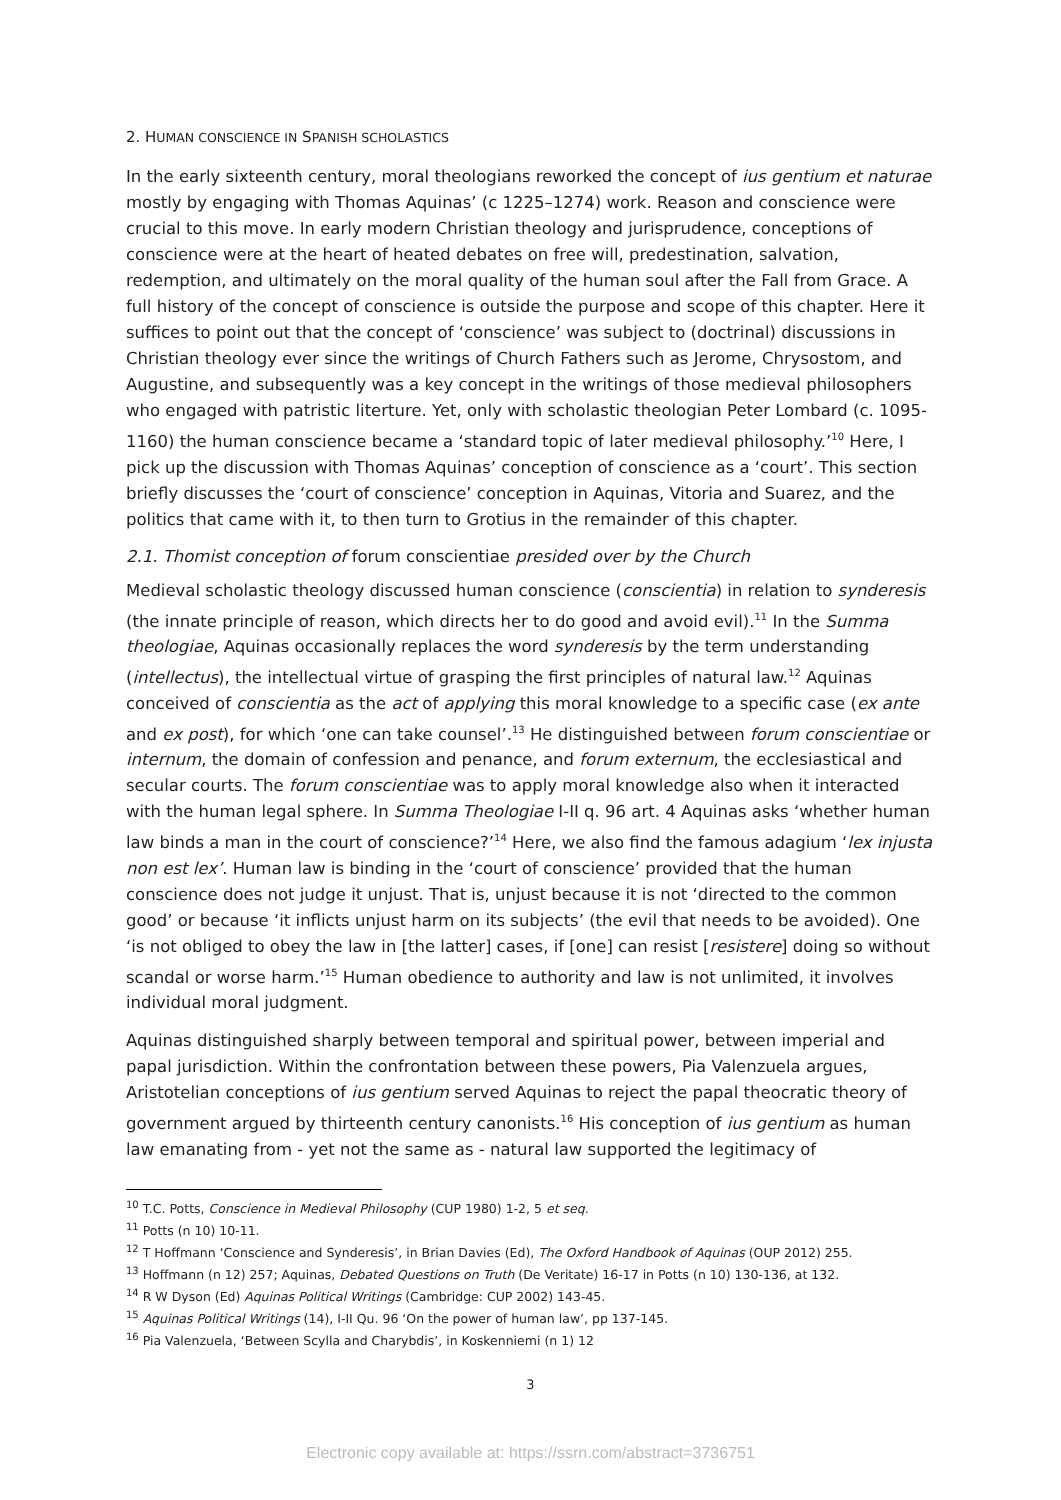2. HUMAN CONSCIENCE IN SPANISH SCHOLASTICS
In the early sixteenth century, moral theologians reworked the concept of ius gentium et naturae mostly by engaging with Thomas Aquinas’ (c 1225–1274) work. Reason and conscience were crucial to this move. In early modern Christian theology and jurisprudence, conceptions of conscience were at the heart of heated debates on free will, predestination, salvation, redemption, and ultimately on the moral quality of the human soul after the Fall from Grace. A full history of the concept of conscience is outside the purpose and scope of this chapter. Here it suffices to point out that the concept of ‘conscience’ was subject to (doctrinal) discussions in Christian theology ever since the writings of Church Fathers such as Jerome, Chrysostom, and Augustine, and subsequently was a key concept in the writings of those medieval philosophers who engaged with patristic literture. Yet, only with scholastic theologian Peter Lombard (c. 1095-1160) the human conscience became a ‘standard topic of later medieval philosophy.’<sup>10</sup> Here, I pick up the discussion with Thomas Aquinas’ conception of conscience as a ‘court’. This section briefly discusses the ‘court of conscience’ conception in Aquinas, Vitoria and Suarez, and the politics that came with it, to then turn to Grotius in the remainder of this chapter.
2.1. Thomist conception of forum conscientiae presided over by the Church
Medieval scholastic theology discussed human conscience (conscientia) in relation to synderesis (the innate principle of reason, which directs her to do good and avoid evil).<sup>11</sup> In the Summa theologiae, Aquinas occasionally replaces the word synderesis by the term understanding (intellectus), the intellectual virtue of grasping the first principles of natural law.<sup>12</sup> Aquinas conceived of conscientia as the act of applying this moral knowledge to a specific case (ex ante and ex post), for which ‘one can take counsel’.<sup>13</sup> He distinguished between forum conscientiae or internum, the domain of confession and penance, and forum externum, the ecclesiastical and secular courts. The forum conscientiae was to apply moral knowledge also when it interacted with the human legal sphere. In Summa Theologiae I-II q. 96 art. 4 Aquinas asks ‘whether human law binds a man in the court of conscience?’<sup>14</sup> Here, we also find the famous adagium ‘lex injusta non est lex’. Human law is binding in the ‘court of conscience’ provided that the human conscience does not judge it unjust. That is, unjust because it is not ‘directed to the common good’ or because ‘it inflicts unjust harm on its subjects’ (the evil that needs to be avoided). One ‘is not obliged to obey the law in [the latter] cases, if [one] can resist [resistere] doing so without scandal or worse harm.’<sup>15</sup> Human obedience to authority and law is not unlimited, it involves individual moral judgment.
Aquinas distinguished sharply between temporal and spiritual power, between imperial and papal jurisdiction. Within the confrontation between these powers, Pia Valenzuela argues, Aristotelian conceptions of ius gentium served Aquinas to reject the papal theocratic theory of government argued by thirteenth century canonists.<sup>16</sup> His conception of ius gentium as human law emanating from - yet not the same as - natural law supported the legitimacy of
<sup>10</sup> T.C. Potts, Conscience in Medieval Philosophy (CUP 1980) 1-2, 5 et seq.
<sup>11</sup> Potts (n 10) 10-11.
<sup>12</sup> T Hoffmann ‘Conscience and Synderesis’, in Brian Davies (Ed), The Oxford Handbook of Aquinas (OUP 2012) 255.
<sup>13</sup> Hoffmann (n 12) 257; Aquinas, Debated Questions on Truth (De Veritate) 16-17 in Potts (n 10) 130-136, at 132.
<sup>14</sup> R W Dyson (Ed) Aquinas Political Writings (Cambridge: CUP 2002) 143-45.
<sup>15</sup> Aquinas Political Writings (14), I-II Qu. 96 ‘On the power of human law’, pp 137-145.
<sup>16</sup> Pia Valenzuela, ‘Between Scylla and Charybdis’, in Koskenniemi (n 1) 12
3
Electronic copy available at: https://ssrn.com/abstract=3736751